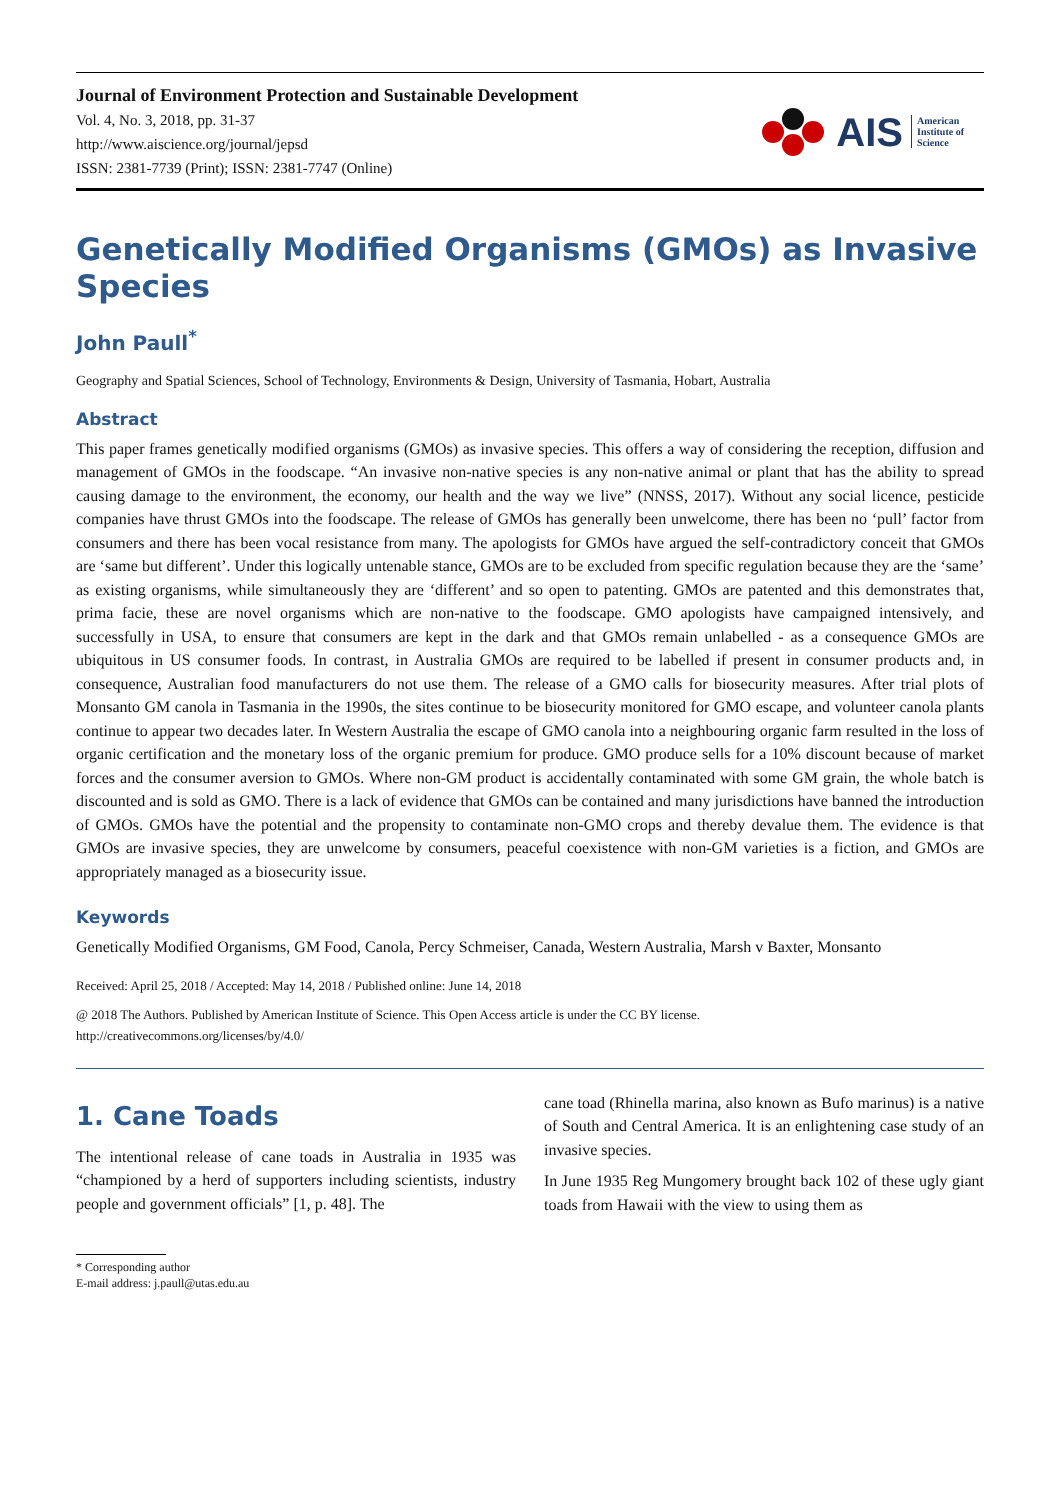Journal of Environment Protection and Sustainable Development
Vol. 4, No. 3, 2018, pp. 31-37
http://www.aiscience.org/journal/jepsd
ISSN: 2381-7739 (Print); ISSN: 2381-7747 (Online)
AIS American
Institute of
Science
Genetically Modified Organisms (GMOs) as Invasive Species
John Paull<sup>*</sup>
Geography and Spatial Sciences, School of Technology, Environments & Design, University of Tasmania, Hobart, Australia
Abstract
This paper frames genetically modified organisms (GMOs) as invasive species. This offers a way of considering the reception, diffusion and management of GMOs in the foodscape. “An invasive non-native species is any non-native animal or plant that has the ability to spread causing damage to the environment, the economy, our health and the way we live” (NNSS, 2017). Without any social licence, pesticide companies have thrust GMOs into the foodscape. The release of GMOs has generally been unwelcome, there has been no ‘pull’ factor from consumers and there has been vocal resistance from many. The apologists for GMOs have argued the self-contradictory conceit that GMOs are ‘same but different’. Under this logically untenable stance, GMOs are to be excluded from specific regulation because they are the ‘same’ as existing organisms, while simultaneously they are ‘different’ and so open to patenting. GMOs are patented and this demonstrates that, prima facie, these are novel organisms which are non-native to the foodscape. GMO apologists have campaigned intensively, and successfully in USA, to ensure that consumers are kept in the dark and that GMOs remain unlabelled - as a consequence GMOs are ubiquitous in US consumer foods. In contrast, in Australia GMOs are required to be labelled if present in consumer products and, in consequence, Australian food manufacturers do not use them. The release of a GMO calls for biosecurity measures. After trial plots of Monsanto GM canola in Tasmania in the 1990s, the sites continue to be biosecurity monitored for GMO escape, and volunteer canola plants continue to appear two decades later. In Western Australia the escape of GMO canola into a neighbouring organic farm resulted in the loss of organic certification and the monetary loss of the organic premium for produce. GMO produce sells for a 10% discount because of market forces and the consumer aversion to GMOs. Where non-GM product is accidentally contaminated with some GM grain, the whole batch is discounted and is sold as GMO. There is a lack of evidence that GMOs can be contained and many jurisdictions have banned the introduction of GMOs. GMOs have the potential and the propensity to contaminate non-GMO crops and thereby devalue them. The evidence is that GMOs are invasive species, they are unwelcome by consumers, peaceful coexistence with non-GM varieties is a fiction, and GMOs are appropriately managed as a biosecurity issue.
Keywords
Genetically Modified Organisms, GM Food, Canola, Percy Schmeiser, Canada, Western Australia, Marsh v Baxter, Monsanto
Received: April 25, 2018 / Accepted: May 14, 2018 / Published online: June 14, 2018
@ 2018 The Authors. Published by American Institute of Science. This Open Access article is under the CC BY license.
http://creativecommons.org/licenses/by/4.0/
1. Cane Toads
The intentional release of cane toads in Australia in 1935 was “championed by a herd of supporters including scientists, industry people and government officials” [1, p. 48]. The
cane toad (Rhinella marina, also known as Bufo marinus) is a native of South and Central America. It is an enlightening case study of an invasive species.
In June 1935 Reg Mungomery brought back 102 of these ugly giant toads from Hawaii with the view to using them as
* Corresponding author
E-mail address: j.paull@utas.edu.au